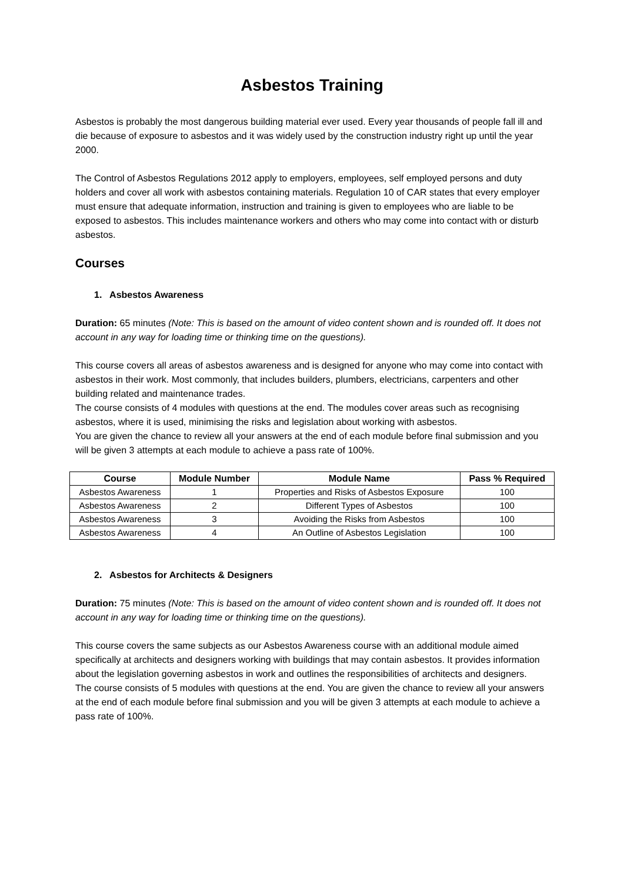Asbestos Training
Asbestos is probably the most dangerous building material ever used. Every year thousands of people fall ill and die because of exposure to asbestos and it was widely used by the construction industry right up until the year 2000.
The Control of Asbestos Regulations 2012 apply to employers, employees, self employed persons and duty holders and cover all work with asbestos containing materials. Regulation 10 of CAR states that every employer must ensure that adequate information, instruction and training is given to employees who are liable to be exposed to asbestos. This includes maintenance workers and others who may come into contact with or disturb asbestos.
Courses
1. Asbestos Awareness
Duration: 65 minutes (Note: This is based on the amount of video content shown and is rounded off. It does not account in any way for loading time or thinking time on the questions).
This course covers all areas of asbestos awareness and is designed for anyone who may come into contact with asbestos in their work. Most commonly, that includes builders, plumbers, electricians, carpenters and other building related and maintenance trades.
The course consists of 4 modules with questions at the end. The modules cover areas such as recognising asbestos, where it is used, minimising the risks and legislation about working with asbestos.
You are given the chance to review all your answers at the end of each module before final submission and you will be given 3 attempts at each module to achieve a pass rate of 100%.
| Course | Module Number | Module Name | Pass % Required |
| --- | --- | --- | --- |
| Asbestos Awareness | 1 | Properties and Risks of Asbestos Exposure | 100 |
| Asbestos Awareness | 2 | Different Types of Asbestos | 100 |
| Asbestos Awareness | 3 | Avoiding the Risks from Asbestos | 100 |
| Asbestos Awareness | 4 | An Outline of Asbestos Legislation | 100 |
2. Asbestos for Architects & Designers
Duration: 75 minutes (Note: This is based on the amount of video content shown and is rounded off. It does not account in any way for loading time or thinking time on the questions).
This course covers the same subjects as our Asbestos Awareness course with an additional module aimed specifically at architects and designers working with buildings that may contain asbestos. It provides information about the legislation governing asbestos in work and outlines the responsibilities of architects and designers.
The course consists of 5 modules with questions at the end. You are given the chance to review all your answers at the end of each module before final submission and you will be given 3 attempts at each module to achieve a pass rate of 100%.